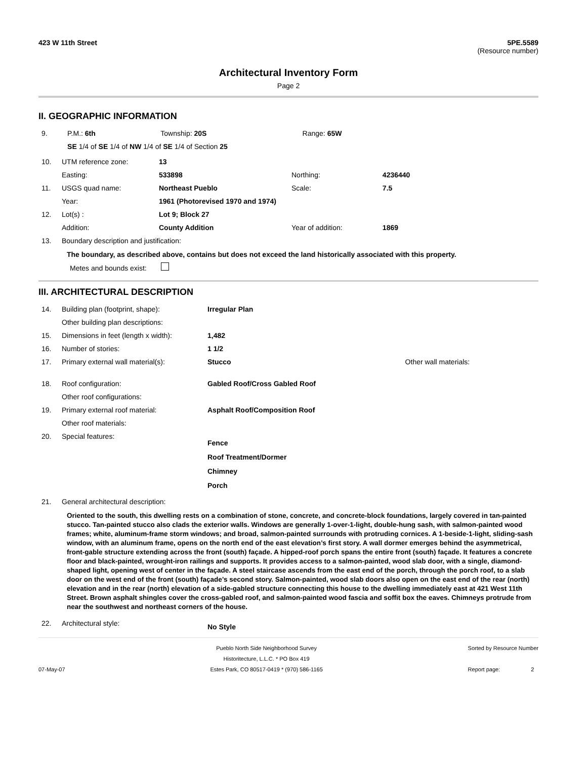423 W 11th Street 5PE.5589
(Resource number)
Architectural Inventory Form
Page 2
II. GEOGRAPHIC INFORMATION
| 9. | P.M.: 6th | Township: 20S | Range: 65W |
| | SE 1/4 of SE 1/4 of NW 1/4 of SE 1/4 of Section 25 | | |
| 10. | UTM reference zone: | 13 | | |
| | Easting: | 533898 | Northing: | 4236440 |
| 11. | USGS quad name: | Northeast Pueblo | Scale: | 7.5 |
| | Year: | 1961 (Photorevised 1970 and 1974) | | |
| 12. | Lot(s) : | Lot 9; Block 27 | | |
| | Addition: | County Addition | Year of addition: | 1869 |
| 13. | Boundary description and justification: | | | |
The boundary, as described above, contains but does not exceed the land historically associated with this property.
Metes and bounds exist:
III. ARCHITECTURAL DESCRIPTION
| 14. | Building plan (footprint, shape): | Irregular Plan | |
| | Other building plan descriptions: | | |
| 15. | Dimensions in feet (length x width): | 1,482 | |
| 16. | Number of stories: | 1 1/2 | |
| 17. | Primary external wall material(s): | Stucco | Other wall materials: |
| 18. | Roof configuration: | Gabled Roof/Cross Gabled Roof | |
| | Other roof configurations: | | |
| 19. | Primary external roof material: | Asphalt Roof/Composition Roof | |
| | Other roof materials: | | |
| 20. | Special features: | Fence Roof Treatment/Dormer Chimney Porch | |
| 21. | General architectural description: | | |
Oriented to the south, this dwelling rests on a combination of stone, concrete, and concrete-block foundations, largely covered in tan-painted stucco. Tan-painted stucco also clads the exterior walls. Windows are generally 1-over-1-light, double-hung sash, with salmon-painted wood frames; white, aluminum-frame storm windows; and broad, salmon-painted surrounds with protruding cornices. A 1-beside-1-light, sliding-sash window, with an aluminum frame, opens on the north end of the east elevation’s first story. A wall dormer emerges behind the asymmetrical, front-gable structure extending across the front (south) façade. A hipped-roof porch spans the entire front (south) façade. It features a concrete floor and black-painted, wrought-iron railings and supports. It provides access to a salmon-painted, wood slab door, with a single, diamond-shaped light, opening west of center in the façade. A steel staircase ascends from the east end of the porch, through the porch roof, to a slab door on the west end of the front (south) façade’s second story. Salmon-painted, wood slab doors also open on the east end of the rear (north) elevation and in the rear (north) elevation of a side-gabled structure connecting this house to the dwelling immediately east at 421 West 11th Street. Brown asphalt shingles cover the cross-gabled roof, and salmon-painted wood fascia and soffit box the eaves. Chimneys protrude from near the southwest and northeast corners of the house.
| 22. | Architectural style: | No Style |
07-May-07
Pueblo North Side Neighborhood Survey
Historitecture, L.L.C. * PO Box 419
Estes Park, CO 80517-0419 * (970) 586-1165
Sorted by Resource Number
Report page: 2